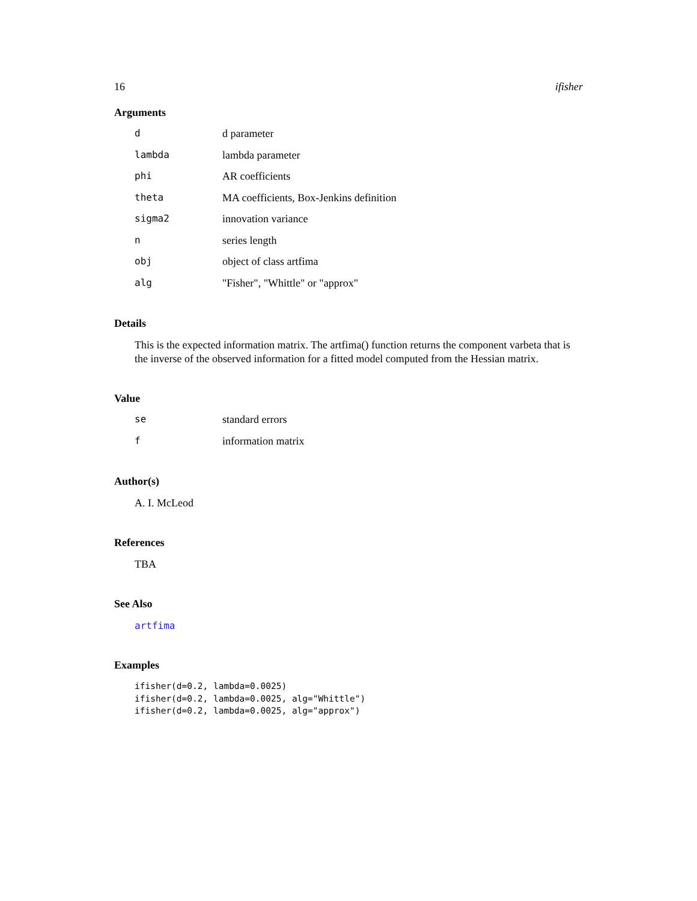16 ifisher
Arguments
| d | d parameter |
| lambda | lambda parameter |
| phi | AR coefficients |
| theta | MA coefficients, Box-Jenkins definition |
| sigma2 | innovation variance |
| n | series length |
| obj | object of class artfima |
| alg | "Fisher", "Whittle" or "approx" |
Details
This is the expected information matrix. The artfima() function returns the component varbeta that is the inverse of the observed information for a fitted model computed from the Hessian matrix.
Value
| se | standard errors |
| f | information matrix |
Author(s)
A. I. McLeod
References
TBA
See Also
artfima
Examples
ifisher(d=0.2, lambda=0.0025)
ifisher(d=0.2, lambda=0.0025, alg="Whittle")
ifisher(d=0.2, lambda=0.0025, alg="approx")